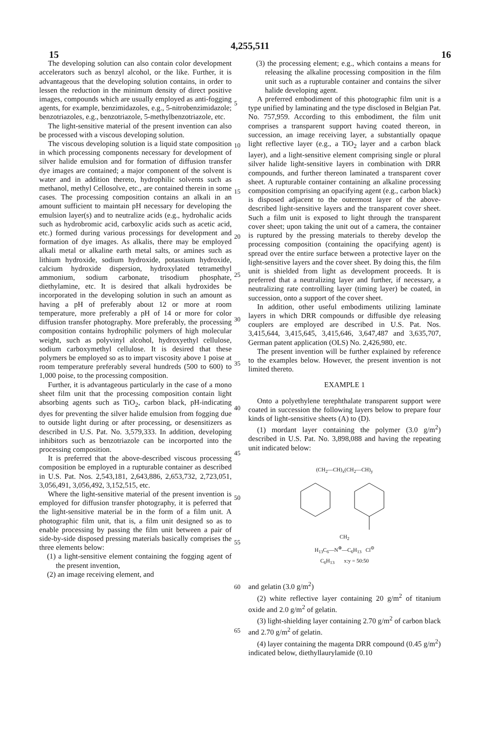15 4,255,511 16
The developing solution can also contain color development accelerators such as benzyl alcohol, or the like. Further, it is advantageous that the developing solution contains, in order to lessen the reduction in the minimum density of direct positive images, compounds which are usually employed as anti-fogging agents, for example, benzimidazoles, e.g., 5-nitrobenzimidazole; benzotriazoles, e.g., benzotriazole, 5-methylbenzotriazole, etc.
The light-sensitive material of the present invention can also be processed with a viscous developing solution.
The viscous developing solution is a liquid state composition in which processing components necessary for development of silver halide emulsion and for formation of diffusion transfer dye images are contained; a major component of the solvent is water and in addition thereto, hydrophilic solvents such as methanol, methyl Cellosolve, etc., are contained therein in some cases. The processing composition contains an alkali in an amount sufficient to maintain pH necessary for developing the emulsion layer(s) and to neutralize acids (e.g., hydrohalic acids such as hydrobromic acid, carboxylic acids such as acetic acid, etc.) formed during various processings for development and formation of dye images. As alkalis, there may be employed alkali metal or alkaline earth metal salts, or amines such as lithium hydroxide, sodium hydroxide, potassium hydroxide, calcium hydroxide dispersion, hydroxylated tetramethyl ammonium, sodium carbonate, trisodium phosphate, diethylamine, etc. It is desired that alkali hydroxides be incorporated in the developing solution in such an amount as having a pH of preferably about 12 or more at room temperature, more preferably a pH of 14 or more for color diffusion transfer photography. More preferably, the processing composition contains hydrophilic polymers of high molecular weight, such as polyvinyl alcohol, hydroxyethyl cellulose, sodium carboxymethyl cellulose. It is desired that these polymers be employed so as to impart viscosity above 1 poise at room temperature preferably several hundreds (500 to 600) to 1,000 poise, to the processing composition.
Further, it is advantageous particularly in the case of a mono sheet film unit that the processing composition contain light absorbing agents such as TiO<sub>2</sub>, carbon black, pH-indicating dyes for preventing the silver halide emulsion from fogging due to outside light during or after processing, or desensitizers as described in U.S. Pat. No. 3,579,333. In addition, developing inhibitors such as benzotriazole can be incorported into the processing composition.
It is preferred that the above-described viscous processing composition be employed in a rupturable container as described in U.S. Pat. Nos. 2,543,181, 2,643,886, 2,653,732, 2,723,051, 3,056,491, 3,056,492, 3,152,515, etc.
Where the light-sensitive material of the present invention is employed for diffusion transfer photography, it is peferred that the light-sensitive material be in the form of a film unit. A photographic film unit, that is, a film unit designed so as to enable processing by passing the film unit between a pair of side-by-side disposed pressing materials basically comprises the three elements below:
(1) a light-sensitive element containing the fogging agent of the present invention,
(2) an image receiving element, and
5
10
15
20
25
30
35
40
45
50
55
60
65
(3) the processing element; e.g., which contains a means for releasing the alkaline processing composition in the film unit such as a rupturable container and contains the silver halide developing agent.
A preferred embodiment of this photographic film unit is a type unified by laminating and the type disclosed in Belgian Pat. No. 757,959. According to this embodiment, the film unit comprises a transparent support having coated thereon, in succession, an image receiving layer, a substantially opaque light reflective layer (e.g., a TiO<sub>2</sub> layer and a carbon black layer), and a light-sensitive element comprising single or plural silver halide light-sensitive layers in combination with DRR compounds, and further thereon laminated a transparent cover sheet. A rupturable container containing an alkaline processing composition comprising an opacifying agent (e.g., carbon black) is disposed adjacent to the outermost layer of the above-described light-sensitive layers and the transparent cover sheet. Such a film unit is exposed to light through the transparent cover sheet; upon taking the unit out of a camera, the container is ruptured by the pressing materials to thereby develop the processing composition (containing the opacifying agent) is spread over the entire surface between a protective layer on the light-sensitive layers and the cover sheet. By doing this, the film unit is shielded from light as development proceeds. It is preferred that a neutralizing layer and further, if necessary, a neutralizing rate controlling layer (timing layer) be coated, in succession, onto a support of the cover sheet.
In addition, other useful embodiments utilizing laminate layers in which DRR compounds or diffusible dye releasing couplers are employed are described in U.S. Pat. Nos. 3,415,644, 3,415,645, 3,415,646, 3,647,487 and 3,635,707, German patent application (OLS) No. 2,426,980, etc.
The present invention will be further explained by reference to the examples below. However, the present invention is not limited thereto.
EXAMPLE 1
Onto a polyethylene terephthalate transparent support were coated in succession the following layers below to prepare four kinds of light-sensitive sheets (A) to (D).
(1) mordant layer containing the polymer (3.0 g/m<sup>2</sup>) described in U.S. Pat. No. 3,898,088 and having the repeating unit indicated below:
(CH<sub>2</sub>—CH)<sub>x</sub>(CH<sub>2</sub>—CH)<sub>y</sub>
CH<sub>2</sub>
H<sub>13</sub>C<sub>6</sub>—N<sup>⊕</sup>—C<sub>6</sub>H<sub>13</sub> Cl<sup>⊖</sup>
C<sub>6</sub>H<sub>13</sub> x:y = 50:50
and gelatin (3.0 g/m<sup>2</sup>)
(2) white reflective layer containing 20 g/m<sup>2</sup> of titanium oxide and 2.0 g/m<sup>2</sup> of gelatin.
(3) light-shielding layer containing 2.70 g/m<sup>2</sup> of carbon black and 2.70 g/m<sup>2</sup> of gelatin.
(4) layer containing the magenta DRR compound (0.45 g/m<sup>2</sup>) indicated below, diethyllaurylamide (0.10